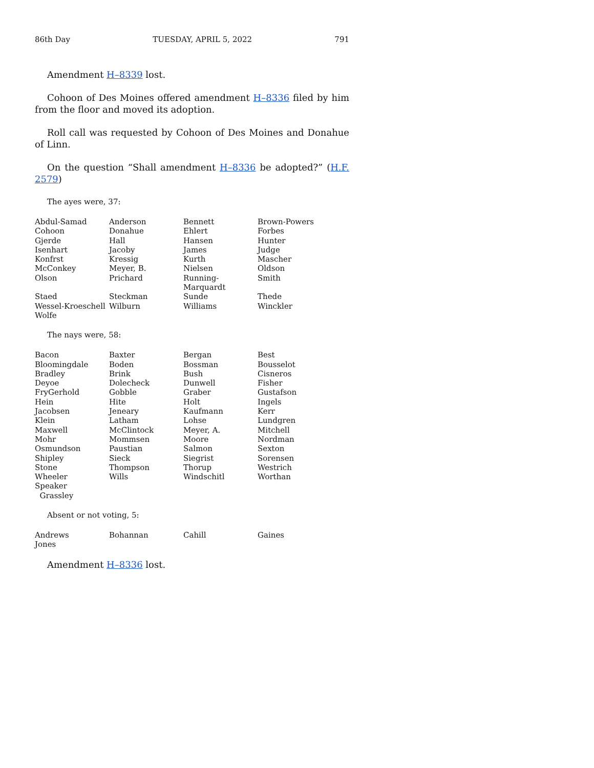86th Day TUESDAY, APRIL 5, 2022 791
Amendment H–8339 lost.
Cohoon of Des Moines offered amendment H–8336 filed by him from the floor and moved its adoption.
Roll call was requested by Cohoon of Des Moines and Donahue of Linn.
On the question “Shall amendment H–8336 be adopted?” (H.F. 2579)
The ayes were, 37:
| Abdul-Samad | Anderson | Bennett | Brown-Powers |
| Cohoon | Donahue | Ehlert | Forbes |
| Gjerde | Hall | Hansen | Hunter |
| Isenhart | Jacoby | James | Judge |
| Konfrst | Kressig | Kurth | Mascher |
| McConkey | Meyer, B. | Nielsen | Oldson |
| Olson | Prichard | Running-Marquardt | Smith |
| Staed | Steckman | Sunde | Thede |
| Wessel-Kroeschell | Wilburn | Williams | Winckler |
| Wolfe | | | |
The nays were, 58:
| Bacon | Baxter | Bergan | Best |
| Bloomingdale | Boden | Bossman | Bousselot |
| Bradley | Brink | Bush | Cisneros |
| Deyoe | Dolecheck | Dunwell | Fisher |
| FryGerhold | Gobble | Graber | Gustafson |
| Hein | Hite | Holt | Ingels |
| Jacobsen | Jeneary | Kaufmann | Kerr |
| Klein | Latham | Lohse | Lundgren |
| Maxwell | McClintock | Meyer, A. | Mitchell |
| Mohr | Mommsen | Moore | Nordman |
| Osmundson | Paustian | Salmon | Sexton |
| Shipley | Sieck | Siegrist | Sorensen |
| Stone | Thompson | Thorup | Westrich |
| Wheeler | Wills | Windschitl | Worthan |
| Speaker Grassley | | | |
Absent or not voting, 5:
| Andrews | Bohannan | Cahill | Gaines |
| Jones | | | |
Amendment H–8336 lost.